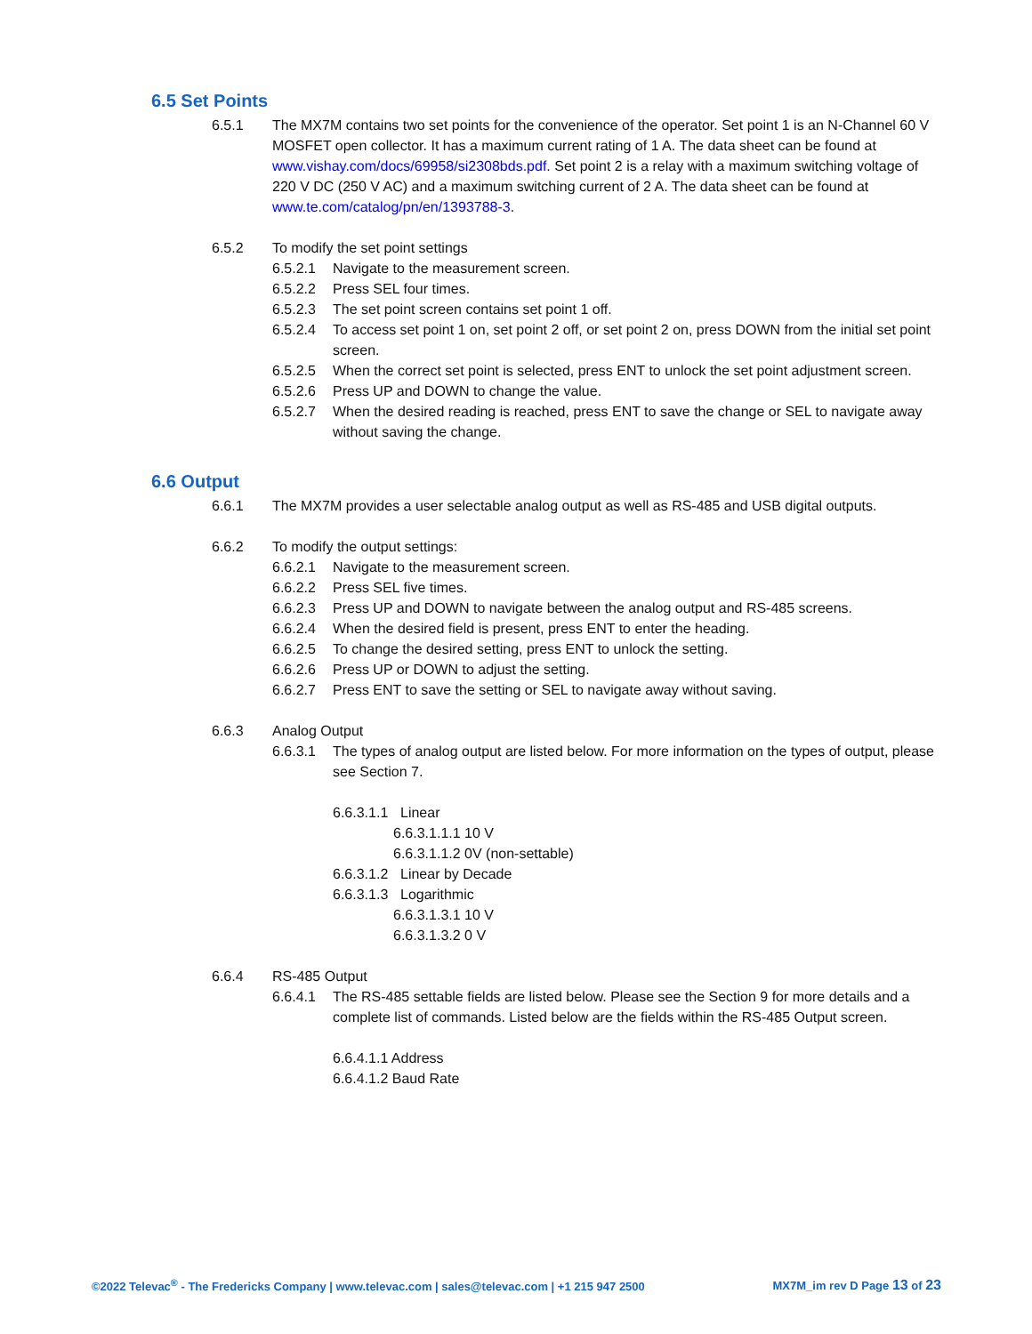6.5 Set Points
6.5.1 The MX7M contains two set points for the convenience of the operator. Set point 1 is an N-Channel 60 V MOSFET open collector. It has a maximum current rating of 1 A. The data sheet can be found at www.vishay.com/docs/69958/si2308bds.pdf. Set point 2 is a relay with a maximum switching voltage of 220 V DC (250 V AC) and a maximum switching current of 2 A. The data sheet can be found at www.te.com/catalog/pn/en/1393788-3.
6.5.2 To modify the set point settings
6.5.2.1 Navigate to the measurement screen.
6.5.2.2 Press SEL four times.
6.5.2.3 The set point screen contains set point 1 off.
6.5.2.4 To access set point 1 on, set point 2 off, or set point 2 on, press DOWN from the initial set point screen.
6.5.2.5 When the correct set point is selected, press ENT to unlock the set point adjustment screen.
6.5.2.6 Press UP and DOWN to change the value.
6.5.2.7 When the desired reading is reached, press ENT to save the change or SEL to navigate away without saving the change.
6.6 Output
6.6.1 The MX7M provides a user selectable analog output as well as RS-485 and USB digital outputs.
6.6.2 To modify the output settings:
6.6.2.1 Navigate to the measurement screen.
6.6.2.2 Press SEL five times.
6.6.2.3 Press UP and DOWN to navigate between the analog output and RS-485 screens.
6.6.2.4 When the desired field is present, press ENT to enter the heading.
6.6.2.5 To change the desired setting, press ENT to unlock the setting.
6.6.2.6 Press UP or DOWN to adjust the setting.
6.6.2.7 Press ENT to save the setting or SEL to navigate away without saving.
6.6.3 Analog Output
6.6.3.1 The types of analog output are listed below. For more information on the types of output, please see Section 7.
6.6.3.1.1 Linear
6.6.3.1.1.1 10 V
6.6.3.1.1.2 0V (non-settable)
6.6.3.1.2 Linear by Decade
6.6.3.1.3 Logarithmic
6.6.3.1.3.1 10 V
6.6.3.1.3.2 0 V
6.6.4 RS-485 Output
6.6.4.1 The RS-485 settable fields are listed below. Please see the Section 9 for more details and a complete list of commands. Listed below are the fields within the RS-485 Output screen.
6.6.4.1.1 Address
6.6.4.1.2 Baud Rate
©2022 Televac<sup>®</sup> - The Fredericks Company | www.televac.com | sales@televac.com | +1 215 947 2500 MX7M_im rev D Page 13 of 23